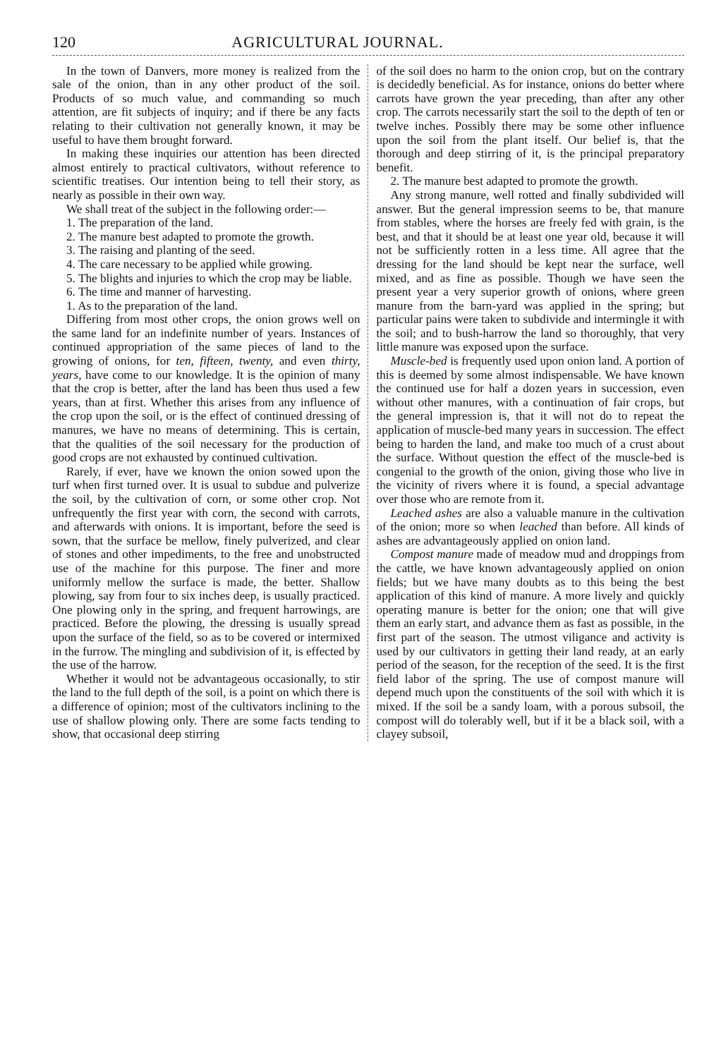120 AGRICULTURAL JOURNAL.
In the town of Danvers, more money is realized from the sale of the onion, than in any other product of the soil. Products of so much value, and commanding so much attention, are fit subjects of inquiry; and if there be any facts relating to their cultivation not generally known, it may be useful to have them brought forward.
In making these inquiries our attention has been directed almost entirely to practical cultivators, without reference to scientific treatises. Our intention being to tell their story, as nearly as possible in their own way.
We shall treat of the subject in the following order:—
1. The preparation of the land.
2. The manure best adapted to promote the growth.
3. The raising and planting of the seed.
4. The care necessary to be applied while growing.
5. The blights and injuries to which the crop may be liable.
6. The time and manner of harvesting.
1. As to the preparation of the land.
Differing from most other crops, the onion grows well on the same land for an indefinite number of years. Instances of continued appropriation of the same pieces of land to the growing of onions, for ten, fifteen, twenty, and even thirty, years, have come to our knowledge. It is the opinion of many that the crop is better, after the land has been thus used a few years, than at first. Whether this arises from any influence of the crop upon the soil, or is the effect of continued dressing of manures, we have no means of determining. This is certain, that the qualities of the soil necessary for the production of good crops are not exhausted by continued cultivation.
Rarely, if ever, have we known the onion sowed upon the turf when first turned over. It is usual to subdue and pulverize the soil, by the cultivation of corn, or some other crop. Not unfrequently the first year with corn, the second with carrots, and afterwards with onions. It is important, before the seed is sown, that the surface be mellow, finely pulverized, and clear of stones and other impediments, to the free and unobstructed use of the machine for this purpose. The finer and more uniformly mellow the surface is made, the better. Shallow plowing, say from four to six inches deep, is usually practiced. One plowing only in the spring, and frequent harrowings, are practiced. Before the plowing, the dressing is usually spread upon the surface of the field, so as to be covered or intermixed in the furrow. The mingling and subdivision of it, is effected by the use of the harrow.
Whether it would not be advantageous occasionally, to stir the land to the full depth of the soil, is a point on which there is a difference of opinion; most of the cultivators inclining to the use of shallow plowing only. There are some facts tending to show, that occasional deep stirring
of the soil does no harm to the onion crop, but on the contrary is decidedly beneficial. As for instance, onions do better where carrots have grown the year preceding, than after any other crop. The carrots necessarily start the soil to the depth of ten or twelve inches. Possibly there may be some other influence upon the soil from the plant itself. Our belief is, that the thorough and deep stirring of it, is the principal preparatory benefit.
2. The manure best adapted to promote the growth.
Any strong manure, well rotted and finally subdivided will answer. But the general impression seems to be, that manure from stables, where the horses are freely fed with grain, is the best, and that it should be at least one year old, because it will not be sufficiently rotten in a less time. All agree that the dressing for the land should be kept near the surface, well mixed, and as fine as possible. Though we have seen the present year a very superior growth of onions, where green manure from the barn-yard was applied in the spring; but particular pains were taken to subdivide and intermingle it with the soil; and to bush-harrow the land so thoroughly, that very little manure was exposed upon the surface.
Muscle-bed is frequently used upon onion land. A portion of this is deemed by some almost indispensable. We have known the continued use for half a dozen years in succession, even without other manures, with a continuation of fair crops, but the general impression is, that it will not do to repeat the application of muscle-bed many years in succession. The effect being to harden the land, and make too much of a crust about the surface. Without question the effect of the muscle-bed is congenial to the growth of the onion, giving those who live in the vicinity of rivers where it is found, a special advantage over those who are remote from it.
Leached ashes are also a valuable manure in the cultivation of the onion; more so when leached than before. All kinds of ashes are advantageously applied on onion land.
Compost manure made of meadow mud and droppings from the cattle, we have known advantageously applied on onion fields; but we have many doubts as to this being the best application of this kind of manure. A more lively and quickly operating manure is better for the onion; one that will give them an early start, and advance them as fast as possible, in the first part of the season. The utmost viligance and activity is used by our cultivators in getting their land ready, at an early period of the season, for the reception of the seed. It is the first field labor of the spring. The use of compost manure will depend much upon the constituents of the soil with which it is mixed. If the soil be a sandy loam, with a porous subsoil, the compost will do tolerably well, but if it be a black soil, with a clayey subsoil,